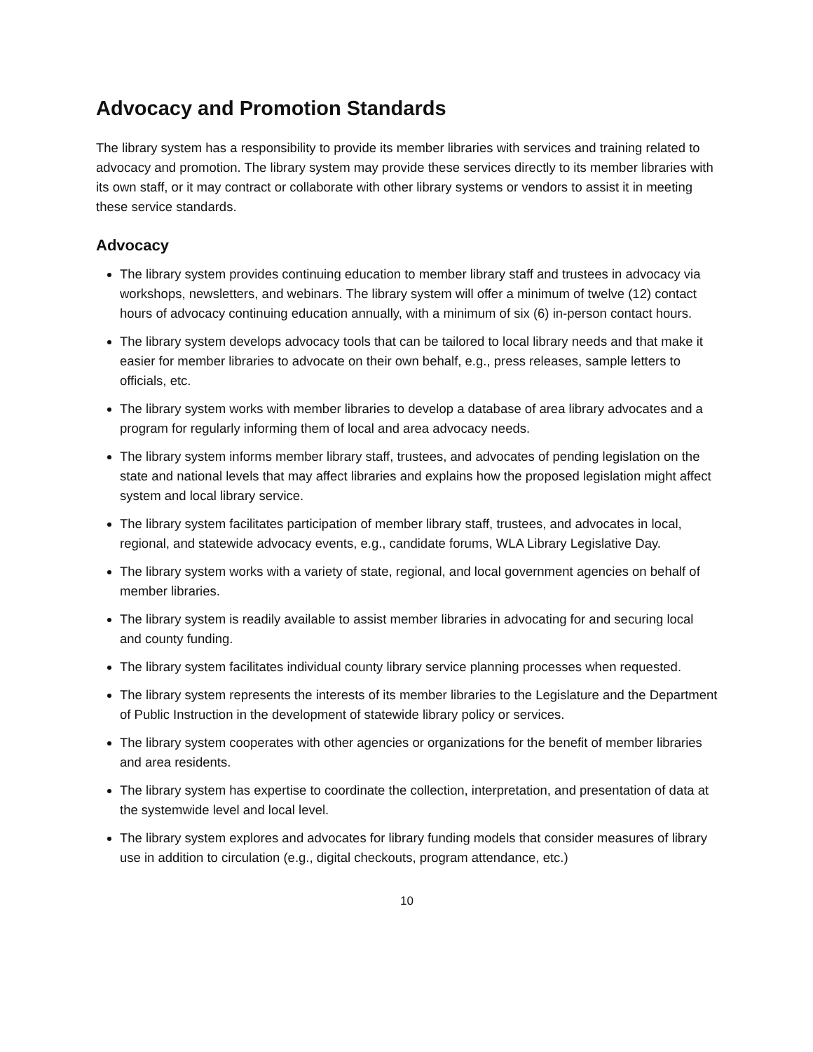Advocacy and Promotion Standards
The library system has a responsibility to provide its member libraries with services and training related to advocacy and promotion. The library system may provide these services directly to its member libraries with its own staff, or it may contract or collaborate with other library systems or vendors to assist it in meeting these service standards.
Advocacy
The library system provides continuing education to member library staff and trustees in advocacy via workshops, newsletters, and webinars. The library system will offer a minimum of twelve (12) contact hours of advocacy continuing education annually, with a minimum of six (6) in-person contact hours.
The library system develops advocacy tools that can be tailored to local library needs and that make it easier for member libraries to advocate on their own behalf, e.g., press releases, sample letters to officials, etc.
The library system works with member libraries to develop a database of area library advocates and a program for regularly informing them of local and area advocacy needs.
The library system informs member library staff, trustees, and advocates of pending legislation on the state and national levels that may affect libraries and explains how the proposed legislation might affect system and local library service.
The library system facilitates participation of member library staff, trustees, and advocates in local, regional, and statewide advocacy events, e.g., candidate forums, WLA Library Legislative Day.
The library system works with a variety of state, regional, and local government agencies on behalf of member libraries.
The library system is readily available to assist member libraries in advocating for and securing local and county funding.
The library system facilitates individual county library service planning processes when requested.
The library system represents the interests of its member libraries to the Legislature and the Department of Public Instruction in the development of statewide library policy or services.
The library system cooperates with other agencies or organizations for the benefit of member libraries and area residents.
The library system has expertise to coordinate the collection, interpretation, and presentation of data at the systemwide level and local level.
The library system explores and advocates for library funding models that consider measures of library use in addition to circulation (e.g., digital checkouts, program attendance, etc.)
10